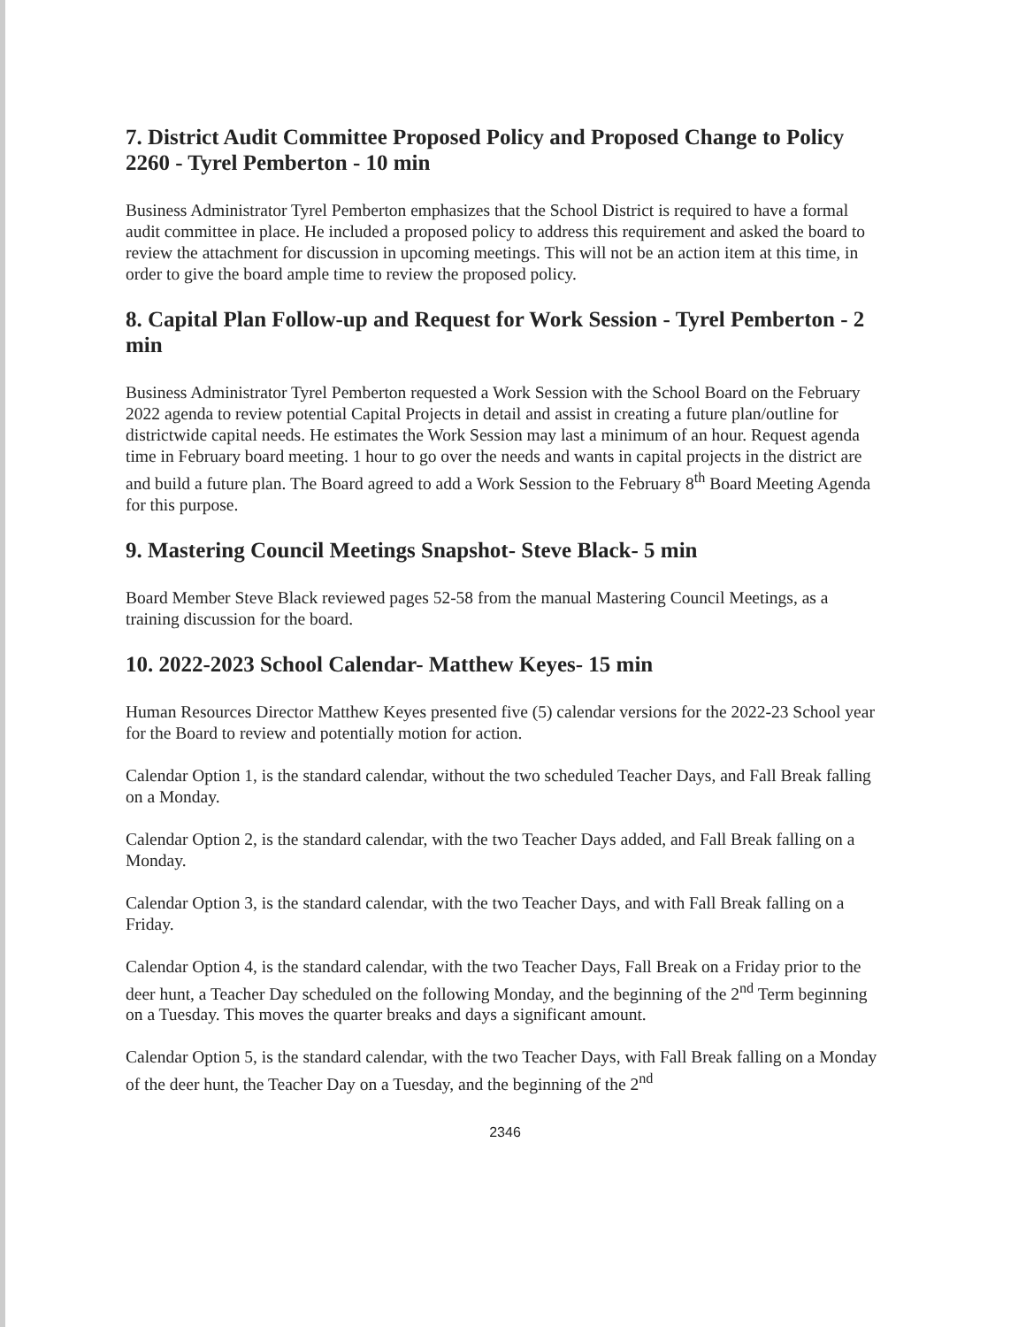7. District Audit Committee Proposed Policy and Proposed Change to Policy 2260 - Tyrel Pemberton - 10 min
Business Administrator Tyrel Pemberton emphasizes that the School District is required to have a formal audit committee in place. He included a proposed policy to address this requirement and asked the board to review the attachment for discussion in upcoming meetings. This will not be an action item at this time, in order to give the board ample time to review the proposed policy.
8. Capital Plan Follow-up and Request for Work Session - Tyrel Pemberton - 2 min
Business Administrator Tyrel Pemberton requested a Work Session with the School Board on the February 2022 agenda to review potential Capital Projects in detail and assist in creating a future plan/outline for districtwide capital needs. He estimates the Work Session may last a minimum of an hour. Request agenda time in February board meeting. 1 hour to go over the needs and wants in capital projects in the district are and build a future plan. The Board agreed to add a Work Session to the February 8<sup>th</sup> Board Meeting Agenda for this purpose.
9. Mastering Council Meetings Snapshot- Steve Black- 5 min
Board Member Steve Black reviewed pages 52-58 from the manual Mastering Council Meetings, as a training discussion for the board.
10. 2022-2023 School Calendar- Matthew Keyes- 15 min
Human Resources Director Matthew Keyes presented five (5) calendar versions for the 2022-23 School year for the Board to review and potentially motion for action.
Calendar Option 1, is the standard calendar, without the two scheduled Teacher Days, and Fall Break falling on a Monday.
Calendar Option 2, is the standard calendar, with the two Teacher Days added, and Fall Break falling on a Monday.
Calendar Option 3, is the standard calendar, with the two Teacher Days, and with Fall Break falling on a Friday.
Calendar Option 4, is the standard calendar, with the two Teacher Days, Fall Break on a Friday prior to the deer hunt, a Teacher Day scheduled on the following Monday, and the beginning of the 2<sup>nd</sup> Term beginning on a Tuesday. This moves the quarter breaks and days a significant amount.
Calendar Option 5, is the standard calendar, with the two Teacher Days, with Fall Break falling on a Monday of the deer hunt, the Teacher Day on a Tuesday, and the beginning of the 2<sup>nd</sup>
2346